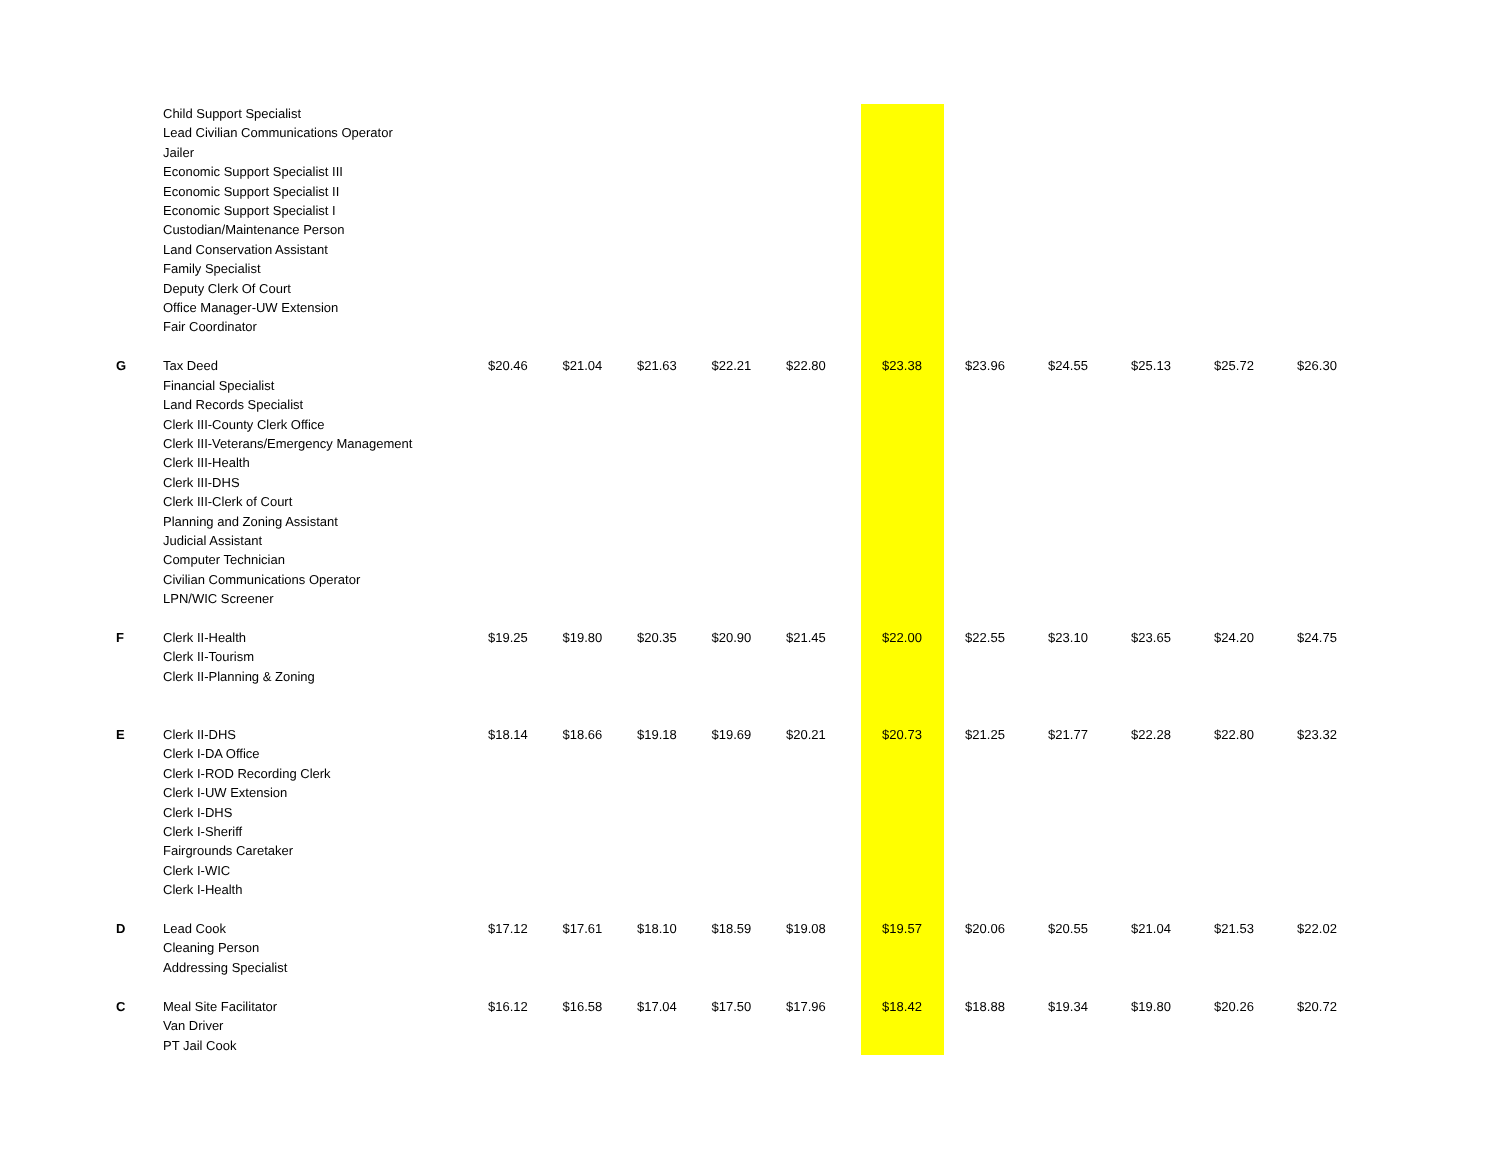| | Child Support Specialist Lead Civilian Communications Operator Jailer Economic Support Specialist III Economic Support Specialist II Economic Support Specialist I Custodian/Maintenance Person Land Conservation Assistant Family Specialist Deputy Clerk Of Court Office Manager-UW Extension Fair Coordinator | | | | | | | | | | | |
| G | Tax Deed Financial Specialist Land Records Specialist Clerk III-County Clerk Office Clerk III-Veterans/Emergency Management Clerk III-Health Clerk III-DHS Clerk III-Clerk of Court Planning and Zoning Assistant Judicial Assistant Computer Technician Civilian Communications Operator LPN/WIC Screener | $20.46 | $21.04 | $21.63 | $22.21 | $22.80 | $23.38 | $23.96 | $24.55 | $25.13 | $25.72 | $26.30 |
| F | Clerk II-Health Clerk II-Tourism Clerk II-Planning & Zoning | $19.25 | $19.80 | $20.35 | $20.90 | $21.45 | $22.00 | $22.55 | $23.10 | $23.65 | $24.20 | $24.75 |
| E | Clerk II-DHS Clerk I-DA Office Clerk I-ROD Recording Clerk Clerk I-UW Extension Clerk I-DHS Clerk I-Sheriff Fairgrounds Caretaker Clerk I-WIC Clerk I-Health | $18.14 | $18.66 | $19.18 | $19.69 | $20.21 | $20.73 | $21.25 | $21.77 | $22.28 | $22.80 | $23.32 |
| D | Lead Cook Cleaning Person Addressing Specialist | $17.12 | $17.61 | $18.10 | $18.59 | $19.08 | $19.57 | $20.06 | $20.55 | $21.04 | $21.53 | $22.02 |
| C | Meal Site Facilitator Van Driver PT Jail Cook | $16.12 | $16.58 | $17.04 | $17.50 | $17.96 | $18.42 | $18.88 | $19.34 | $19.80 | $20.26 | $20.72 |